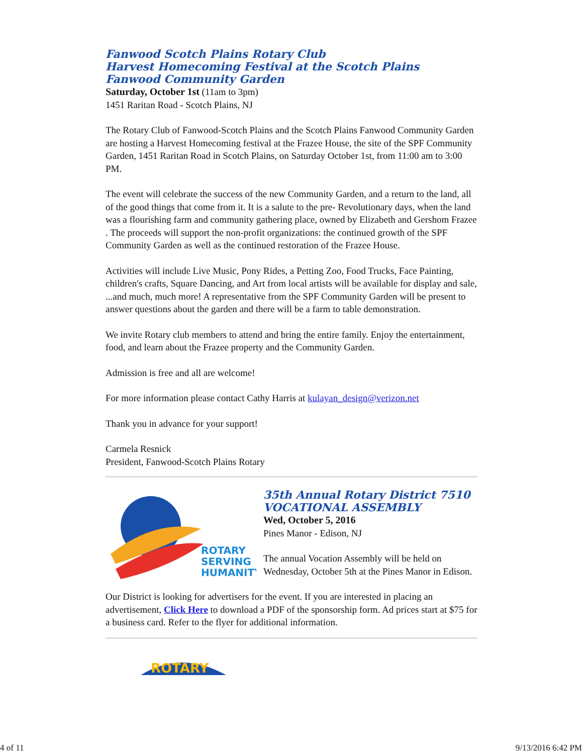Fanwood Scotch Plains Rotary Club
Harvest Homecoming Festival at the Scotch Plains Fanwood Community Garden
Saturday, October 1st (11am to 3pm)
1451 Raritan Road - Scotch Plains, NJ
The Rotary Club of Fanwood-Scotch Plains and the Scotch Plains Fanwood Community Garden are hosting a Harvest Homecoming festival at the Frazee House, the site of the SPF Community Garden, 1451 Raritan Road in Scotch Plains, on Saturday October 1st, from 11:00 am to 3:00 PM.
The event will celebrate the success of the new Community Garden, and a return to the land, all of the good things that come from it. It is a salute to the pre- Revolutionary days, when the land was a flourishing farm and community gathering place, owned by Elizabeth and Gershom Frazee . The proceeds will support the non-profit organizations: the continued growth of the SPF Community Garden as well as the continued restoration of the Frazee House.
Activities will include Live Music, Pony Rides, a Petting Zoo, Food Trucks, Face Painting, children's crafts, Square Dancing, and Art from local artists will be available for display and sale, ...and much, much more! A representative from the SPF Community Garden will be present to answer questions about the garden and there will be a farm to table demonstration.
We invite Rotary club members to attend and bring the entire family. Enjoy the entertainment, food, and learn about the Frazee property and the Community Garden.
Admission is free and all are welcome!
For more information please contact Cathy Harris at kulayan_design@verizon.net
Thank you in advance for your support!
Carmela Resnick
President, Fanwood-Scotch Plains Rotary
ROTARY
SERVING
HUMANITY
35th Annual Rotary District 7510 VOCATIONAL ASSEMBLY
Wed, October 5, 2016
Pines Manor - Edison, NJ
The annual Vocation Assembly will be held on Wednesday, October 5th at the Pines Manor in Edison.
Our District is looking for advertisers for the event. If you are interested in placing an advertisement, Click Here to download a PDF of the sponsorship form. Ad prices start at $75 for a business card. Refer to the flyer for additional information.
ROTARY
4 of 11 9/13/2016 6:42 PM